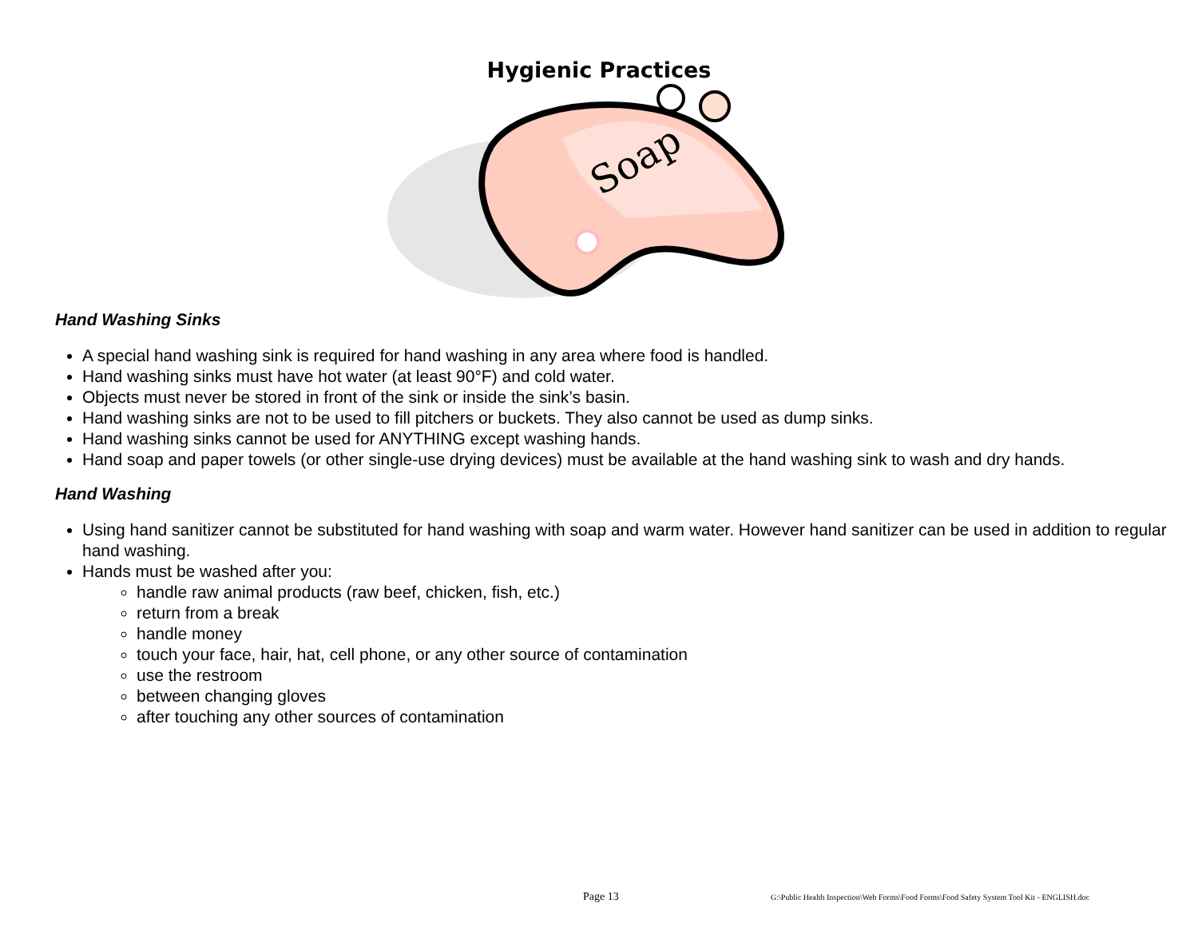Hygienic Practices
Soap
Hand Washing Sinks
A special hand washing sink is required for hand washing in any area where food is handled.
Hand washing sinks must have hot water (at least 90°F) and cold water.
Objects must never be stored in front of the sink or inside the sink’s basin.
Hand washing sinks are not to be used to fill pitchers or buckets. They also cannot be used as dump sinks.
Hand washing sinks cannot be used for ANYTHING except washing hands.
Hand soap and paper towels (or other single-use drying devices) must be available at the hand washing sink to wash and dry hands.
Hand Washing
Using hand sanitizer cannot be substituted for hand washing with soap and warm water. However hand sanitizer can be used in addition to regular hand washing.
Hands must be washed after you:
handle raw animal products (raw beef, chicken, fish, etc.)
return from a break
handle money
touch your face, hair, hat, cell phone, or any other source of contamination
use the restroom
between changing gloves
after touching any other sources of contamination
Page 13
G:\Public Health Inspection\Web Forms\Food Forms\Food Safety System Tool Kit - ENGLISH.doc